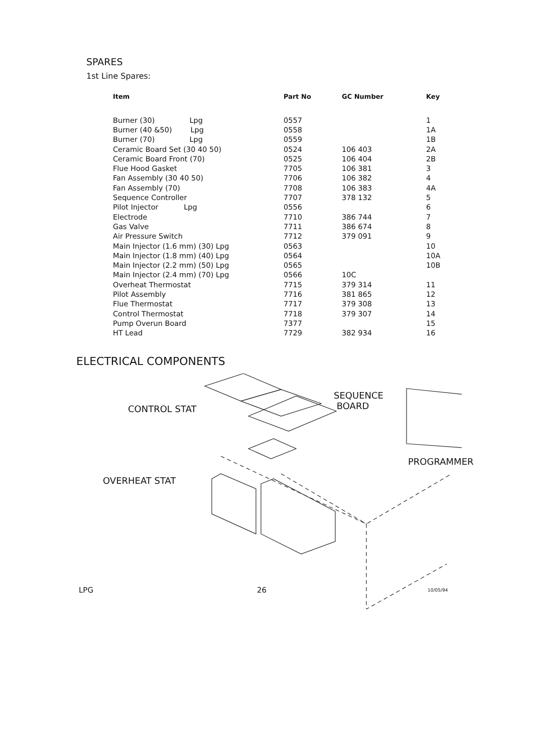SPARES
1st Line Spares:
| Item | Part No | GC Number | Key |
| --- | --- | --- | --- |
| Burner (30) Lpg | 0557 | | 1 |
| Burner (40 &50) Lpg | 0558 | | 1A |
| Burner (70) Lpg | 0559 | | 1B |
| Ceramic Board Set (30 40 50) | 0524 | 106 403 | 2A |
| Ceramic Board Front (70) | 0525 | 106 404 | 2B |
| Flue Hood Gasket | 7705 | 106 381 | 3 |
| Fan Assembly (30 40 50) | 7706 | 106 382 | 4 |
| Fan Assembly (70) | 7708 | 106 383 | 4A |
| Sequence Controller | 7707 | 378 132 | 5 |
| Pilot Injector Lpg | 0556 | | 6 |
| Electrode | 7710 | 386 744 | 7 |
| Gas Valve | 7711 | 386 674 | 8 |
| Air Pressure Switch | 7712 | 379 091 | 9 |
| Main Injector (1.6 mm) (30) Lpg | 0563 | | 10 |
| Main Injector (1.8 mm) (40) Lpg | 0564 | | 10A |
| Main Injector (2.2 mm) (50) Lpg | 0565 | | 10B |
| Main Injector (2.4 mm) (70) Lpg | 0566 | 10C | |
| Overheat Thermostat | 7715 | 379 314 | 11 |
| Pilot Assembly | 7716 | 381 865 | 12 |
| Flue Thermostat | 7717 | 379 308 | 13 |
| Control Thermostat | 7718 | 379 307 | 14 |
| Pump Overun Board | 7377 | | 15 |
| HT Lead | 7729 | 382 934 | 16 |
ELECTRICAL COMPONENTS
CONTROL STAT
SEQUENCE
BOARD
PROGRAMMER
OVERHEAT STAT
LPG 26 10/05/94